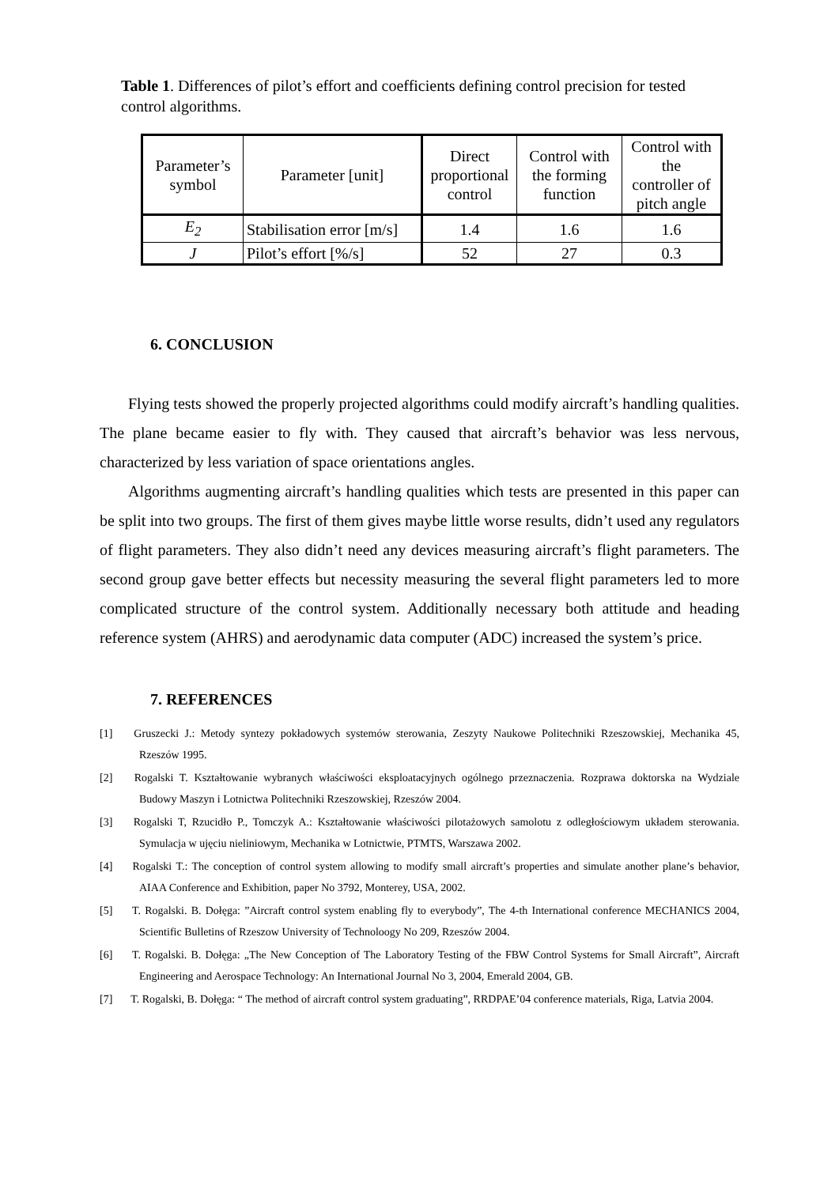Table 1. Differences of pilot’s effort and coefficients defining control precision for tested control algorithms.
| Parameter’s symbol | Parameter [unit] | Direct proportional control | Control with the forming function | Control with the controller of pitch angle |
| --- | --- | --- | --- | --- |
| E<sub>2</sub> | Stabilisation error [m/s] | 1.4 | 1.6 | 1.6 |
| J | Pilot’s effort [%/s] | 52 | 27 | 0.3 |
6. CONCLUSION
Flying tests showed the properly projected algorithms could modify aircraft’s handling qualities. The plane became easier to fly with. They caused that aircraft’s behavior was less nervous, characterized by less variation of space orientations angles.
Algorithms augmenting aircraft’s handling qualities which tests are presented in this paper can be split into two groups. The first of them gives maybe little worse results, didn’t used any regulators of flight parameters. They also didn’t need any devices measuring aircraft’s flight parameters. The second group gave better effects but necessity measuring the several flight parameters led to more complicated structure of the control system. Additionally necessary both attitude and heading reference system (AHRS) and aerodynamic data computer (ADC) increased the system’s price.
7. REFERENCES
[1] Gruszecki J.: Metody syntezy pokładowych systemów sterowania, Zeszyty Naukowe Politechniki Rzeszowskiej, Mechanika 45, Rzeszów 1995.
[2] Rogalski T. Kształtowanie wybranych właściwości eksploatacyjnych ogólnego przeznaczenia. Rozprawa doktorska na Wydziale Budowy Maszyn i Lotnictwa Politechniki Rzeszowskiej, Rzeszów 2004.
[3] Rogalski T, Rzucidło P., Tomczyk A.: Kształtowanie właściwości pilotażowych samolotu z odległościowym układem sterowania. Symulacja w ujęciu nieliniowym, Mechanika w Lotnictwie, PTMTS, Warszawa 2002.
[4] Rogalski T.: The conception of control system allowing to modify small aircraft’s properties and simulate another plane’s behavior, AIAA Conference and Exhibition, paper No 3792, Monterey, USA, 2002.
[5] T. Rogalski. B. Dołęga: ”Aircraft control system enabling fly to everybody”, The 4-th International conference MECHANICS 2004, Scientific Bulletins of Rzeszow University of Technoloogy No 209, Rzeszów 2004.
[6] T. Rogalski. B. Dołęga: „The New Conception of The Laboratory Testing of the FBW Control Systems for Small Aircraft”, Aircraft Engineering and Aerospace Technology: An International Journal No 3, 2004, Emerald 2004, GB.
[7] T. Rogalski, B. Dołęga: “ The method of aircraft control system graduating”, RRDPAE’04 conference materials, Riga, Latvia 2004.